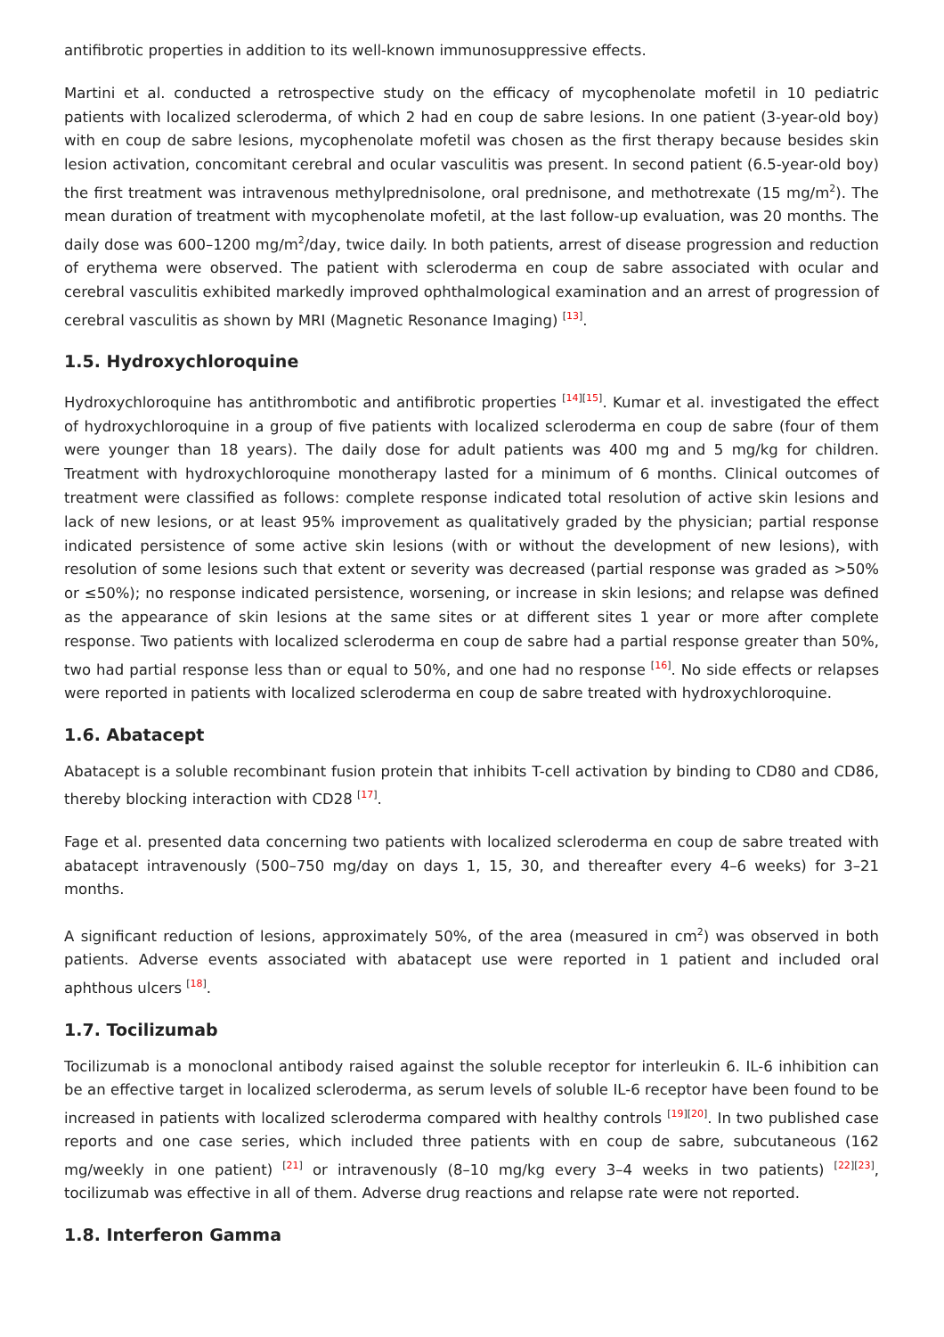antifibrotic properties in addition to its well-known immunosuppressive effects.
Martini et al. conducted a retrospective study on the efficacy of mycophenolate mofetil in 10 pediatric patients with localized scleroderma, of which 2 had en coup de sabre lesions. In one patient (3-year-old boy) with en coup de sabre lesions, mycophenolate mofetil was chosen as the first therapy because besides skin lesion activation, concomitant cerebral and ocular vasculitis was present. In second patient (6.5-year-old boy) the first treatment was intravenous methylprednisolone, oral prednisone, and methotrexate (15 mg/m<sup>2</sup>). The mean duration of treatment with mycophenolate mofetil, at the last follow-up evaluation, was 20 months. The daily dose was 600–1200 mg/m<sup>2</sup>/day, twice daily. In both patients, arrest of disease progression and reduction of erythema were observed. The patient with scleroderma en coup de sabre associated with ocular and cerebral vasculitis exhibited markedly improved ophthalmological examination and an arrest of progression of cerebral vasculitis as shown by MRI (Magnetic Resonance Imaging) <sup>[13]</sup>.
1.5. Hydroxychloroquine
Hydroxychloroquine has antithrombotic and antifibrotic properties <sup>[14][15]</sup>. Kumar et al. investigated the effect of hydroxychloroquine in a group of five patients with localized scleroderma en coup de sabre (four of them were younger than 18 years). The daily dose for adult patients was 400 mg and 5 mg/kg for children. Treatment with hydroxychloroquine monotherapy lasted for a minimum of 6 months. Clinical outcomes of treatment were classified as follows: complete response indicated total resolution of active skin lesions and lack of new lesions, or at least 95% improvement as qualitatively graded by the physician; partial response indicated persistence of some active skin lesions (with or without the development of new lesions), with resolution of some lesions such that extent or severity was decreased (partial response was graded as >50% or ≤50%); no response indicated persistence, worsening, or increase in skin lesions; and relapse was defined as the appearance of skin lesions at the same sites or at different sites 1 year or more after complete response. Two patients with localized scleroderma en coup de sabre had a partial response greater than 50%, two had partial response less than or equal to 50%, and one had no response <sup>[16]</sup>. No side effects or relapses were reported in patients with localized scleroderma en coup de sabre treated with hydroxychloroquine.
1.6. Abatacept
Abatacept is a soluble recombinant fusion protein that inhibits T-cell activation by binding to CD80 and CD86, thereby blocking interaction with CD28 <sup>[17]</sup>.
Fage et al. presented data concerning two patients with localized scleroderma en coup de sabre treated with abatacept intravenously (500–750 mg/day on days 1, 15, 30, and thereafter every 4–6 weeks) for 3–21 months.
A significant reduction of lesions, approximately 50%, of the area (measured in cm<sup>2</sup>) was observed in both patients. Adverse events associated with abatacept use were reported in 1 patient and included oral aphthous ulcers <sup>[18]</sup>.
1.7. Tocilizumab
Tocilizumab is a monoclonal antibody raised against the soluble receptor for interleukin 6. IL-6 inhibition can be an effective target in localized scleroderma, as serum levels of soluble IL-6 receptor have been found to be increased in patients with localized scleroderma compared with healthy controls <sup>[19][20]</sup>. In two published case reports and one case series, which included three patients with en coup de sabre, subcutaneous (162 mg/weekly in one patient) <sup>[21]</sup> or intravenously (8–10 mg/kg every 3–4 weeks in two patients) <sup>[22][23]</sup>, tocilizumab was effective in all of them. Adverse drug reactions and relapse rate were not reported.
1.8. Interferon Gamma